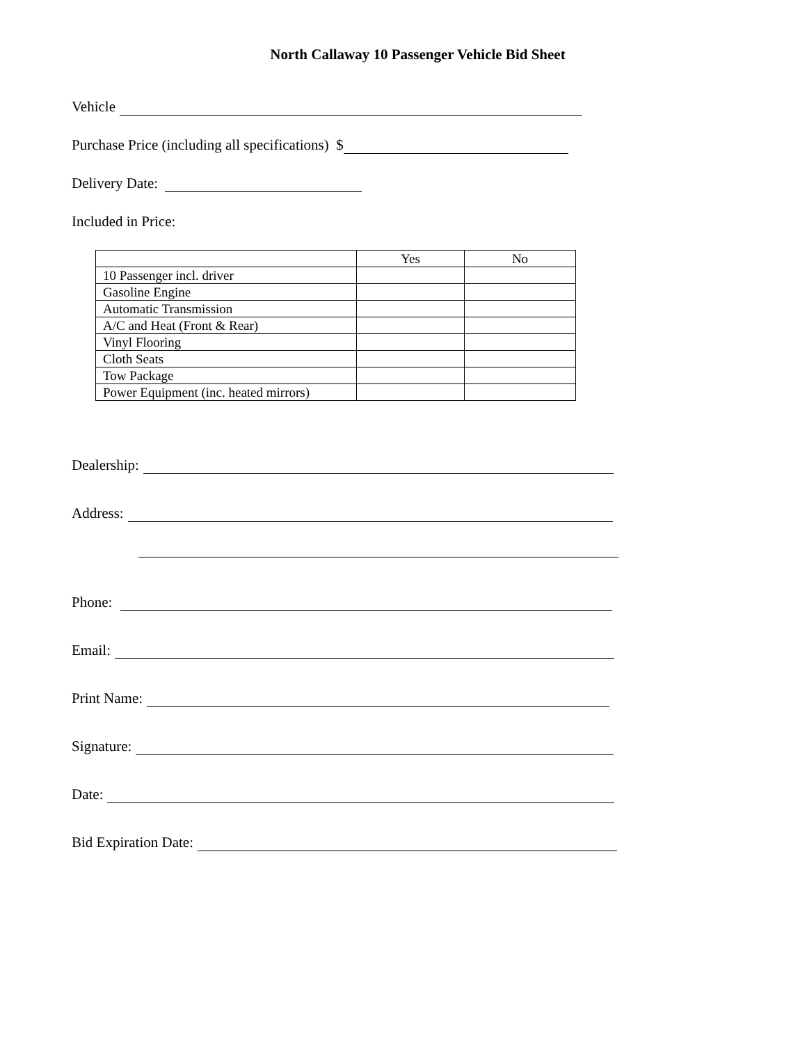North Callaway 10 Passenger Vehicle Bid Sheet
Vehicle
Purchase Price (including all specifications) $
Delivery Date:
Included in Price:
| | Yes | No |
| 10 Passenger incl. driver | | |
| Gasoline Engine | | |
| Automatic Transmission | | |
| A/C and Heat (Front & Rear) | | |
| Vinyl Flooring | | |
| Cloth Seats | | |
| Tow Package | | |
| Power Equipment (inc. heated mirrors) | | |
Dealership:
Address:
Phone:
Email:
Print Name:
Signature:
Date:
Bid Expiration Date: